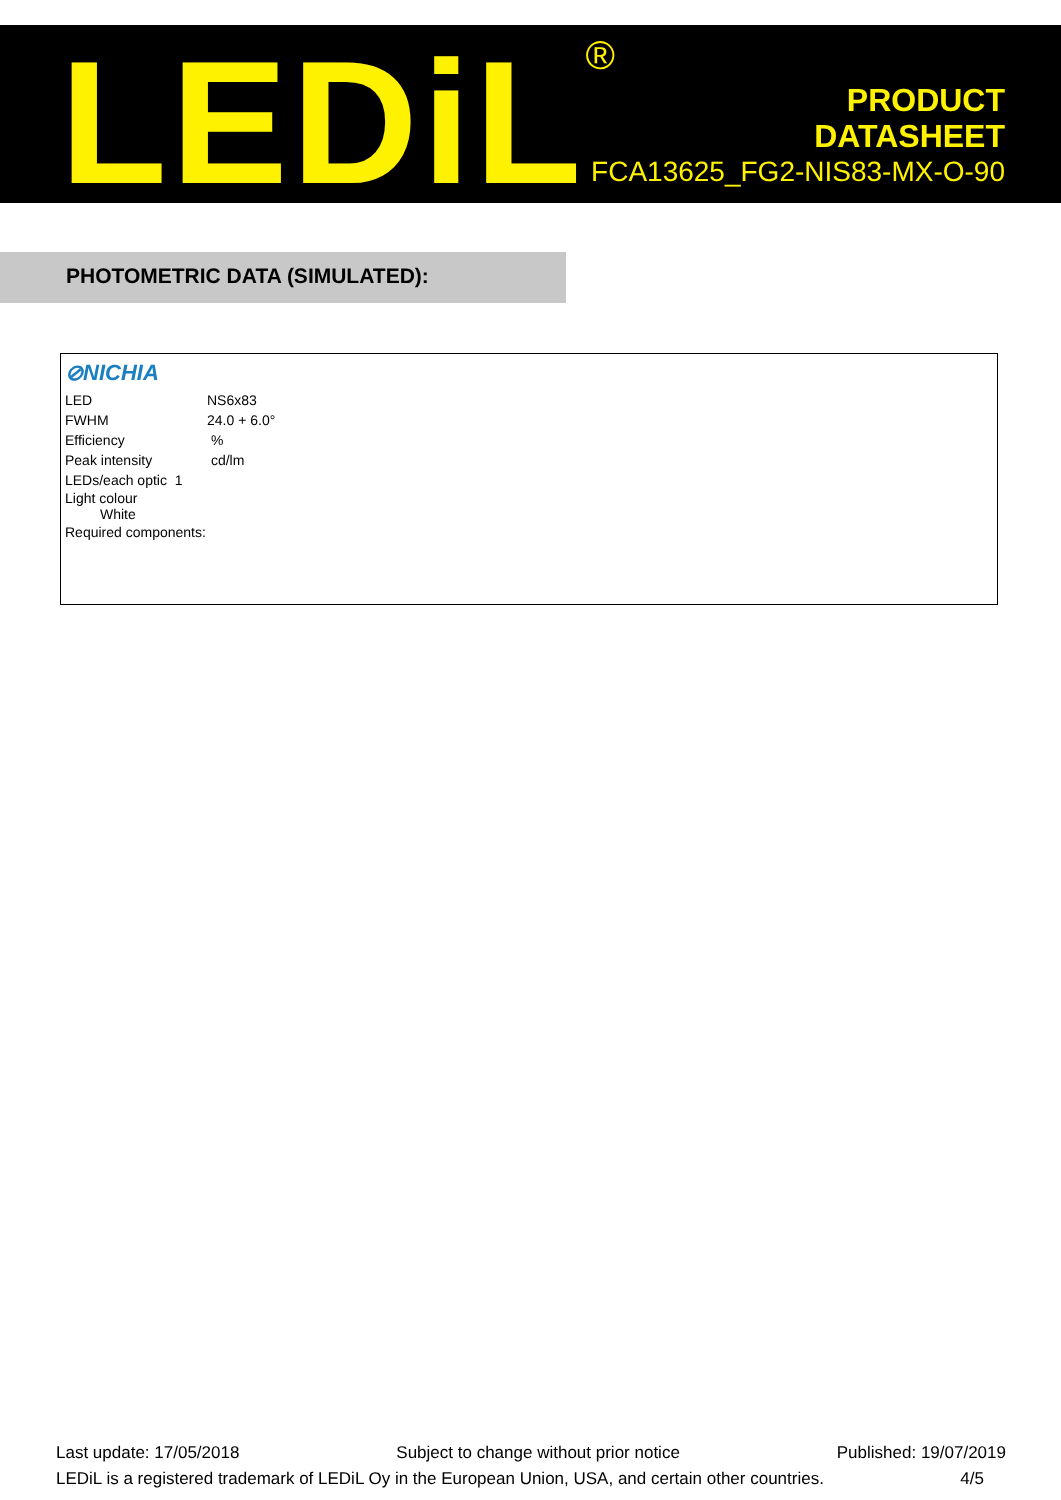LEDiL<sup>®</sup>
PRODUCT
DATASHEET
FCA13625_FG2-NIS83-MX-O-90
PHOTOMETRIC DATA (SIMULATED):
⊘NICHIA
| LED | NS6x83 |
| FWHM | 24.0 + 6.0° |
| Efficiency | % |
| Peak intensity | cd/lm |
| LEDs/each optic 1 | |
| Light colour White | |
| Required components: | |
Last update: 17/05/2018 Subject to change without prior notice Published: 19/07/2019
LEDiL is a registered trademark of LEDiL Oy in the European Union, USA, and certain other countries. 4/5